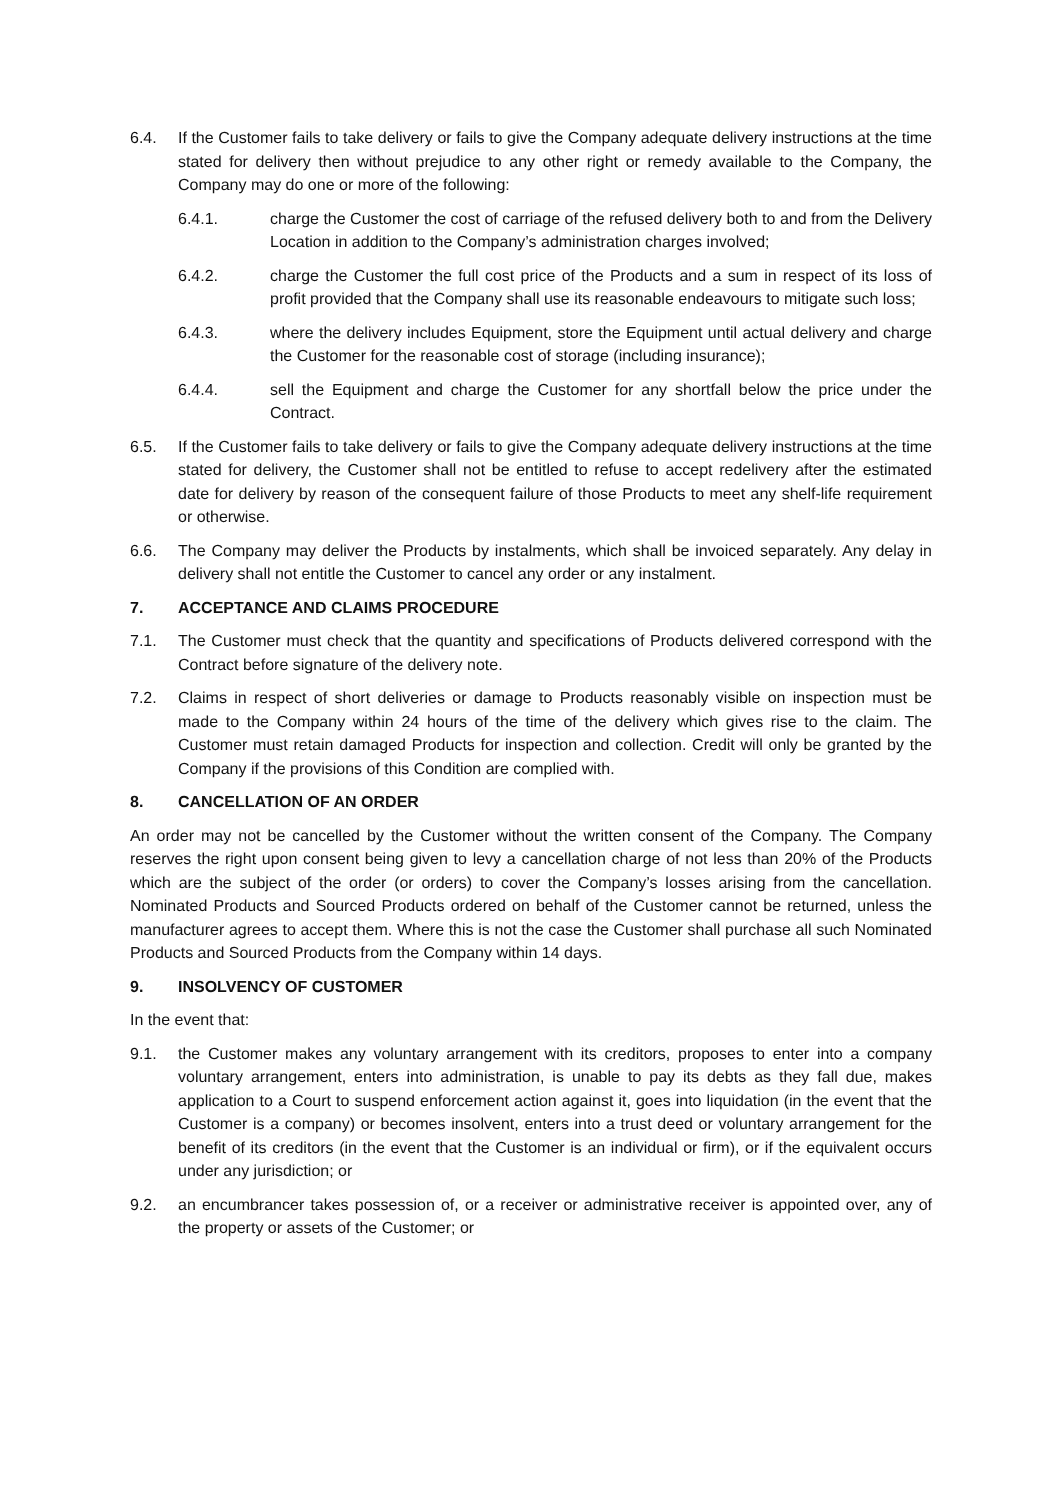6.4. If the Customer fails to take delivery or fails to give the Company adequate delivery instructions at the time stated for delivery then without prejudice to any other right or remedy available to the Company, the Company may do one or more of the following:
6.4.1. charge the Customer the cost of carriage of the refused delivery both to and from the Delivery Location in addition to the Company’s administration charges involved;
6.4.2. charge the Customer the full cost price of the Products and a sum in respect of its loss of profit provided that the Company shall use its reasonable endeavours to mitigate such loss;
6.4.3. where the delivery includes Equipment, store the Equipment until actual delivery and charge the Customer for the reasonable cost of storage (including insurance);
6.4.4. sell the Equipment and charge the Customer for any shortfall below the price under the Contract.
6.5. If the Customer fails to take delivery or fails to give the Company adequate delivery instructions at the time stated for delivery, the Customer shall not be entitled to refuse to accept redelivery after the estimated date for delivery by reason of the consequent failure of those Products to meet any shelf-life requirement or otherwise.
6.6. The Company may deliver the Products by instalments, which shall be invoiced separately. Any delay in delivery shall not entitle the Customer to cancel any order or any instalment.
7. ACCEPTANCE AND CLAIMS PROCEDURE
7.1. The Customer must check that the quantity and specifications of Products delivered correspond with the Contract before signature of the delivery note.
7.2. Claims in respect of short deliveries or damage to Products reasonably visible on inspection must be made to the Company within 24 hours of the time of the delivery which gives rise to the claim. The Customer must retain damaged Products for inspection and collection. Credit will only be granted by the Company if the provisions of this Condition are complied with.
8. CANCELLATION OF AN ORDER
An order may not be cancelled by the Customer without the written consent of the Company. The Company reserves the right upon consent being given to levy a cancellation charge of not less than 20% of the Products which are the subject of the order (or orders) to cover the Company’s losses arising from the cancellation. Nominated Products and Sourced Products ordered on behalf of the Customer cannot be returned, unless the manufacturer agrees to accept them. Where this is not the case the Customer shall purchase all such Nominated Products and Sourced Products from the Company within 14 days.
9. INSOLVENCY OF CUSTOMER
In the event that:
9.1. the Customer makes any voluntary arrangement with its creditors, proposes to enter into a company voluntary arrangement, enters into administration, is unable to pay its debts as they fall due, makes application to a Court to suspend enforcement action against it, goes into liquidation (in the event that the Customer is a company) or becomes insolvent, enters into a trust deed or voluntary arrangement for the benefit of its creditors (in the event that the Customer is an individual or firm), or if the equivalent occurs under any jurisdiction; or
9.2. an encumbrancer takes possession of, or a receiver or administrative receiver is appointed over, any of the property or assets of the Customer; or